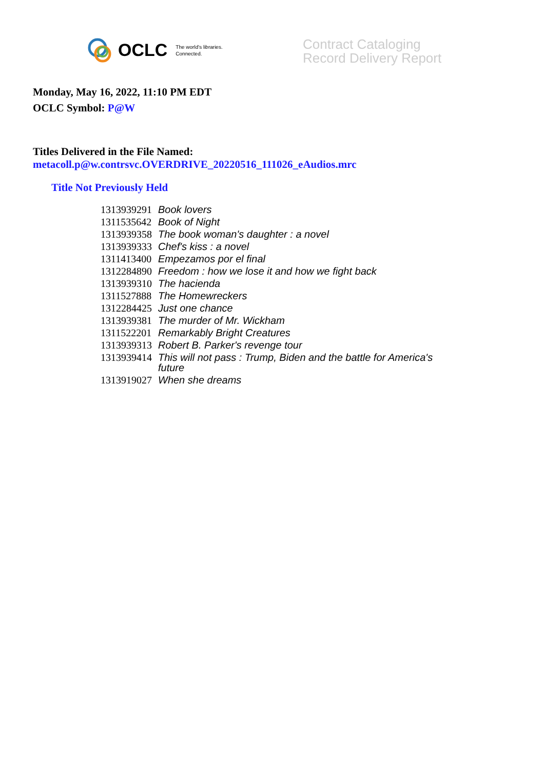OCLC The world's libraries.
Connected.
Contract Cataloging
Record Delivery Report
Monday, May 16, 2022, 11:10 PM EDT
OCLC Symbol: P@W
Titles Delivered in the File Named:
metacoll.p@w.contrsvc.OVERDRIVE_20220516_111026_eAudios.mrc
Title Not Previously Held
| 1313939291 | Book lovers |
| 1311535642 | Book of Night |
| 1313939358 | The book woman's daughter : a novel |
| 1313939333 | Chef's kiss : a novel |
| 1311413400 | Empezamos por el final |
| 1312284890 | Freedom : how we lose it and how we fight back |
| 1313939310 | The hacienda |
| 1311527888 | The Homewreckers |
| 1312284425 | Just one chance |
| 1313939381 | The murder of Mr. Wickham |
| 1311522201 | Remarkably Bright Creatures |
| 1313939313 | Robert B. Parker's revenge tour |
| 1313939414 | This will not pass : Trump, Biden and the battle for America's future |
| 1313919027 | When she dreams |